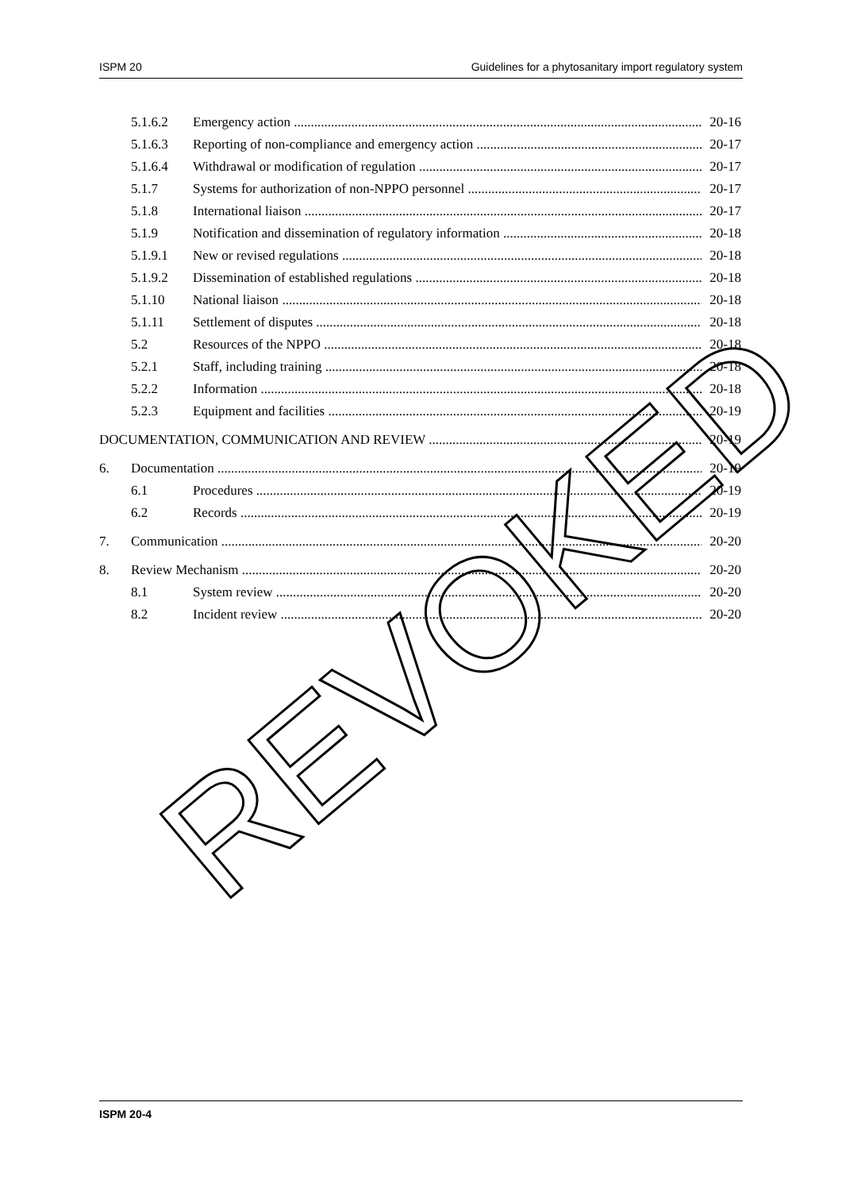ISPM 20 Guidelines for a phytosanitary import regulatory system
5.1.6.2 Emergency action 20-16
5.1.6.3 Reporting of non-compliance and emergency action 20-17
5.1.6.4 Withdrawal or modification of regulation 20-17
5.1.7 Systems for authorization of non-NPPO personnel 20-17
5.1.8 International liaison 20-17
5.1.9 Notification and dissemination of regulatory information 20-18
5.1.9.1 New or revised regulations 20-18
5.1.9.2 Dissemination of established regulations 20-18
5.1.10 National liaison 20-18
5.1.11 Settlement of disputes 20-18
5.2 Resources of the NPPO 20-18
5.2.1 Staff, including training 20-18
5.2.2 Information 20-18
5.2.3 Equipment and facilities 20-19
DOCUMENTATION, COMMUNICATION AND REVIEW 20-19
6. Documentation 20-19
6.1 Procedures 20-19
6.2 Records 20-19
7. Communication 20-20
8. Review Mechanism 20-20
8.1 System review 20-20
8.2 Incident review 20-20
REVOKED
ISPM 20-4